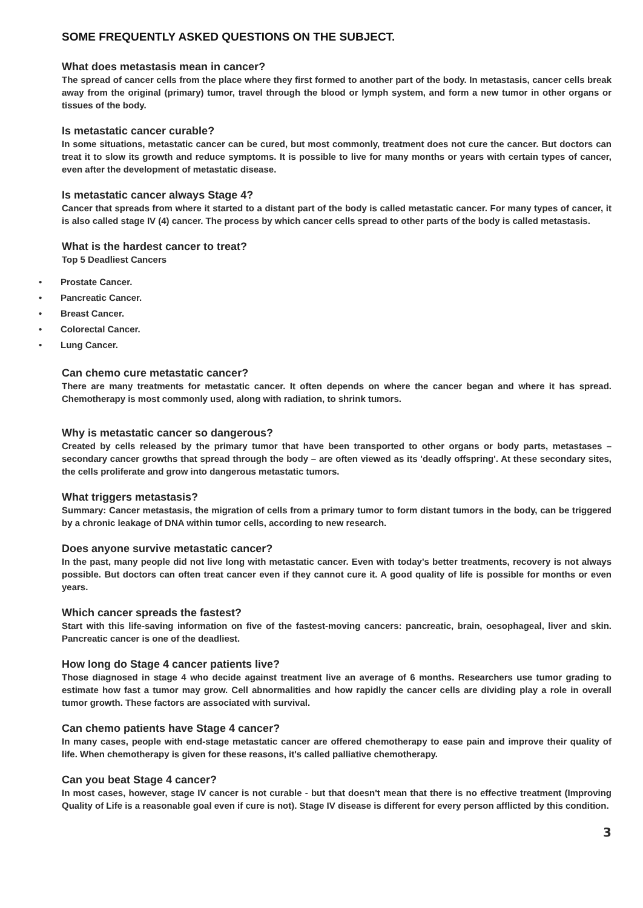SOME FREQUENTLY ASKED QUESTIONS ON THE SUBJECT.
What does metastasis mean in cancer?
The spread of cancer cells from the place where they first formed to another part of the body. In metastasis, cancer cells break away from the original (primary) tumor, travel through the blood or lymph system, and form a new tumor in other organs or tissues of the body.
Is metastatic cancer curable?
In some situations, metastatic cancer can be cured, but most commonly, treatment does not cure the cancer. But doctors can treat it to slow its growth and reduce symptoms. It is possible to live for many months or years with certain types of cancer, even after the development of metastatic disease.
Is metastatic cancer always Stage 4?
Cancer that spreads from where it started to a distant part of the body is called metastatic cancer. For many types of cancer, it is also called stage IV (4) cancer. The process by which cancer cells spread to other parts of the body is called metastasis.
What is the hardest cancer to treat?
Top 5 Deadliest Cancers
• Prostate Cancer.
• Pancreatic Cancer.
• Breast Cancer.
• Colorectal Cancer.
• Lung Cancer.
Can chemo cure metastatic cancer?
There are many treatments for metastatic cancer. It often depends on where the cancer began and where it has spread. Chemotherapy is most commonly used, along with radiation, to shrink tumors.
Why is metastatic cancer so dangerous?
Created by cells released by the primary tumor that have been transported to other organs or body parts, metastases – secondary cancer growths that spread through the body – are often viewed as its 'deadly offspring'. At these secondary sites, the cells proliferate and grow into dangerous metastatic tumors.
What triggers metastasis?
Summary: Cancer metastasis, the migration of cells from a primary tumor to form distant tumors in the body, can be triggered by a chronic leakage of DNA within tumor cells, according to new research.
Does anyone survive metastatic cancer?
In the past, many people did not live long with metastatic cancer. Even with today's better treatments, recovery is not always possible. But doctors can often treat cancer even if they cannot cure it. A good quality of life is possible for months or even years.
Which cancer spreads the fastest?
Start with this life-saving information on five of the fastest-moving cancers: pancreatic, brain, oesophageal, liver and skin. Pancreatic cancer is one of the deadliest.
How long do Stage 4 cancer patients live?
Those diagnosed in stage 4 who decide against treatment live an average of 6 months. Researchers use tumor grading to estimate how fast a tumor may grow. Cell abnormalities and how rapidly the cancer cells are dividing play a role in overall tumor growth. These factors are associated with survival.
Can chemo patients have Stage 4 cancer?
In many cases, people with end-stage metastatic cancer are offered chemotherapy to ease pain and improve their quality of life. When chemotherapy is given for these reasons, it's called palliative chemotherapy.
Can you beat Stage 4 cancer?
In most cases, however, stage IV cancer is not curable - but that doesn't mean that there is no effective treatment (Improving Quality of Life is a reasonable goal even if cure is not). Stage IV disease is different for every person afflicted by this condition.
3